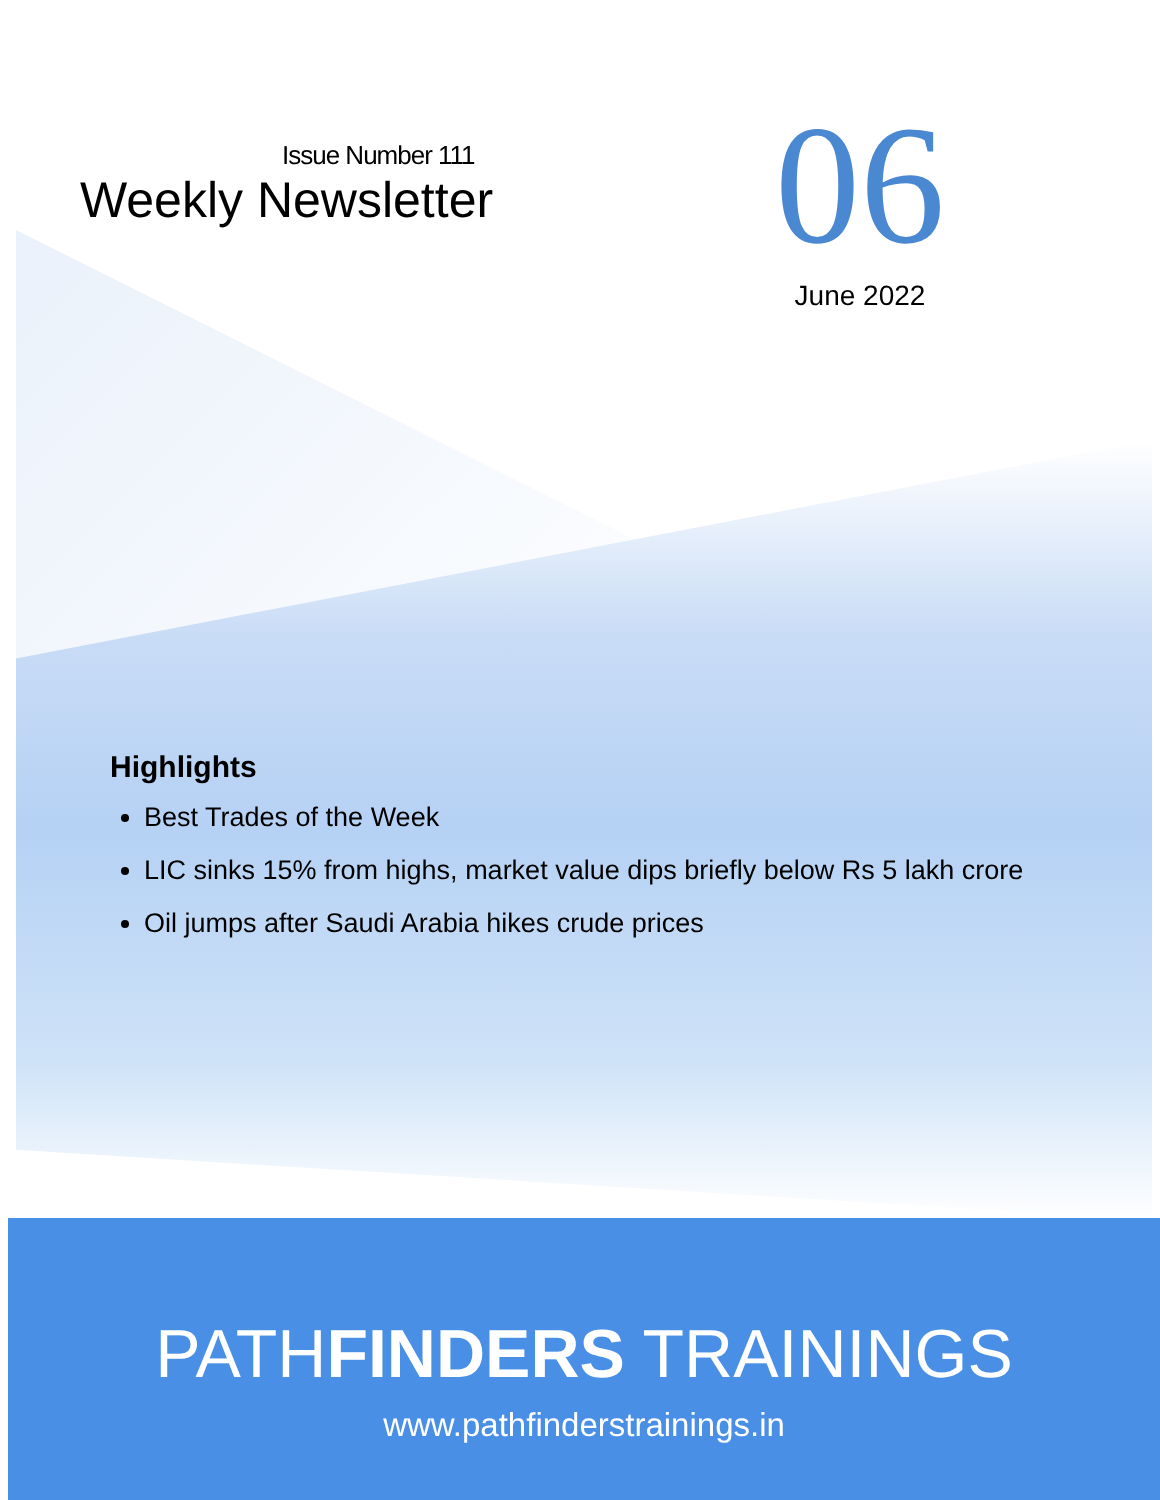Issue Number 111
Weekly Newsletter
06
June 2022
Highlights
Best Trades of the Week
LIC sinks 15% from highs, market value dips briefly below Rs 5 lakh crore
Oil jumps after Saudi Arabia hikes crude prices
PATHFINDERS TRAININGS
www.pathfinderstrainings.in